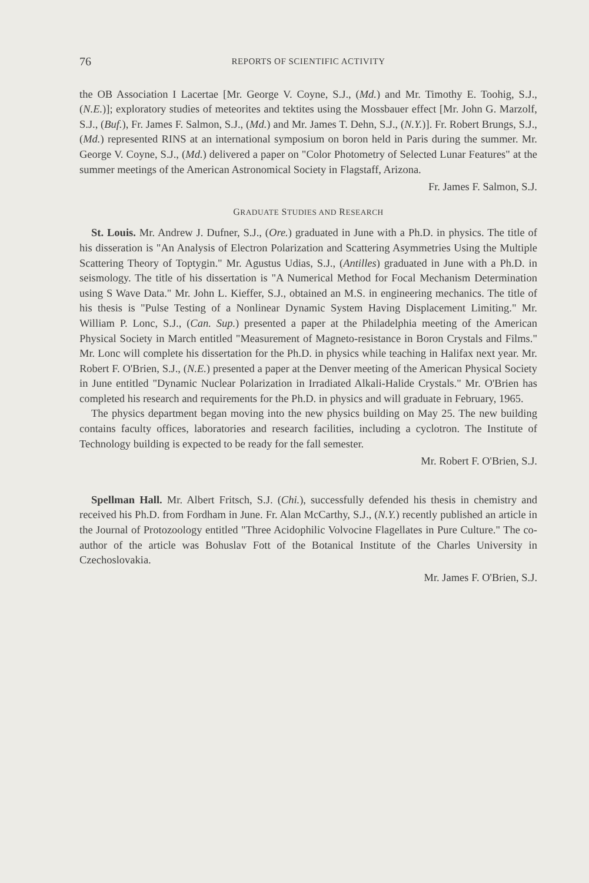76 REPORTS OF SCIENTIFIC ACTIVITY
the OB Association I Lacertae [Mr. George V. Coyne, S.J., (Md.) and Mr. Timothy E. Toohig, S.J., (N.E.)]; exploratory studies of meteorites and tektites using the Mossbauer effect [Mr. John G. Marzolf, S.J., (Buf.), Fr. James F. Salmon, S.J., (Md.) and Mr. James T. Dehn, S.J., (N.Y.)]. Fr. Robert Brungs, S.J., (Md.) represented RINS at an international symposium on boron held in Paris during the summer. Mr. George V. Coyne, S.J., (Md.) delivered a paper on "Color Photometry of Selected Lunar Features" at the summer meetings of the American Astronomical Society in Flagstaff, Arizona.
Fr. James F. Salmon, S.J.
GRADUATE STUDIES AND RESEARCH
St. Louis. Mr. Andrew J. Dufner, S.J., (Ore.) graduated in June with a Ph.D. in physics. The title of his disseration is "An Analysis of Electron Polarization and Scattering Asymmetries Using the Multiple Scattering Theory of Toptygin." Mr. Agustus Udias, S.J., (Antilles) graduated in June with a Ph.D. in seismology. The title of his dissertation is "A Numerical Method for Focal Mechanism Determination using S Wave Data." Mr. John L. Kieffer, S.J., obtained an M.S. in engineering mechanics. The title of his thesis is "Pulse Testing of a Nonlinear Dynamic System Having Displacement Limiting." Mr. William P. Lonc, S.J., (Can. Sup.) presented a paper at the Philadelphia meeting of the American Physical Society in March entitled "Measurement of Magneto-resistance in Boron Crystals and Films." Mr. Lonc will complete his dissertation for the Ph.D. in physics while teaching in Halifax next year. Mr. Robert F. O'Brien, S.J., (N.E.) presented a paper at the Denver meeting of the American Physical Society in June entitled "Dynamic Nuclear Polarization in Irradiated Alkali-Halide Crystals." Mr. O'Brien has completed his research and requirements for the Ph.D. in physics and will graduate in February, 1965.
The physics department began moving into the new physics building on May 25. The new building contains faculty offices, laboratories and research facilities, including a cyclotron. The Institute of Technology building is expected to be ready for the fall semester.
Mr. Robert F. O'Brien, S.J.
Spellman Hall. Mr. Albert Fritsch, S.J. (Chi.), successfully defended his thesis in chemistry and received his Ph.D. from Fordham in June. Fr. Alan McCarthy, S.J., (N.Y.) recently published an article in the Journal of Protozoology entitled "Three Acidophilic Volvocine Flagellates in Pure Culture." The co-author of the article was Bohuslav Fott of the Botanical Institute of the Charles University in Czechoslovakia.
Mr. James F. O'Brien, S.J.